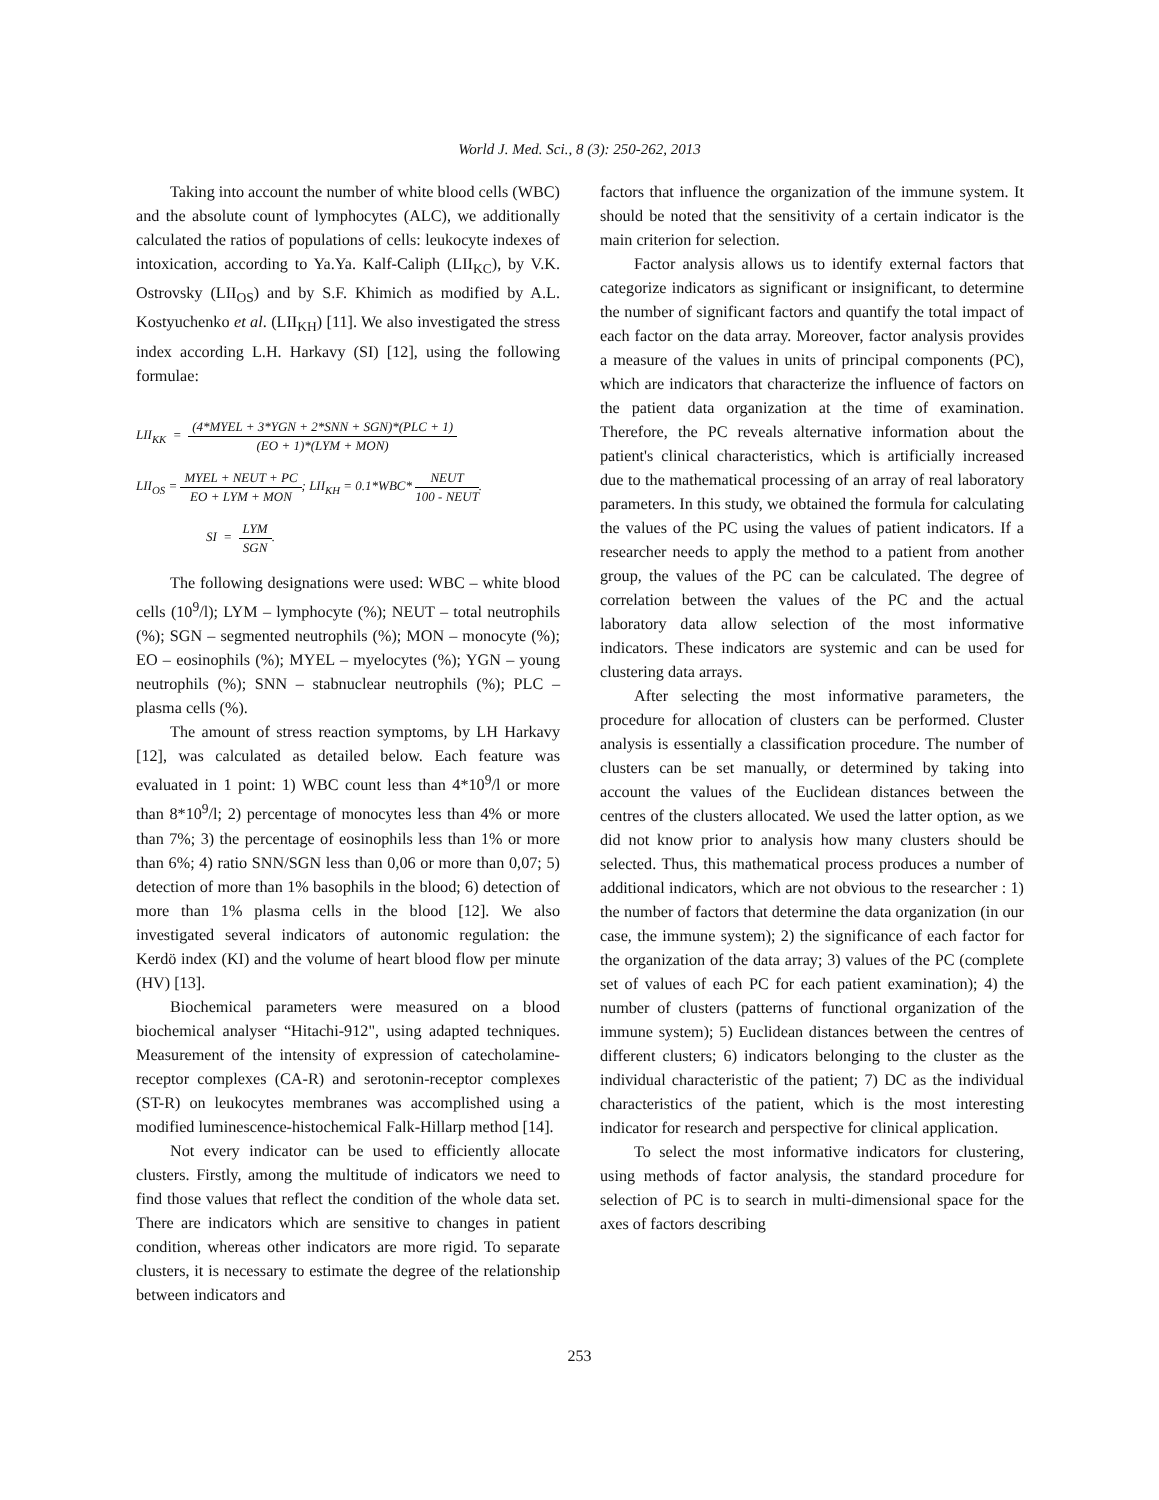World J. Med. Sci., 8 (3): 250-262, 2013
Taking into account the number of white blood cells (WBC) and the absolute count of lymphocytes (ALC), we additionally calculated the ratios of populations of cells: leukocyte indexes of intoxication, according to Ya.Ya. Kalf-Caliph (LII<sub>KC</sub>), by V.K. Ostrovsky (LII<sub>OS</sub>) and by S.F. Khimich as modified by A.L. Kostyuchenko et al. (LII<sub>KH</sub>) [11]. We also investigated the stress index according L.H. Harkavy (SI) [12], using the following formulae:
LII<sub>KK</sub> = (4*MYEL + 3*YGN + 2*SNN + SGN)*(PLC + 1) (EO + 1)*(LYM + MON)
LII<sub>OS</sub> = MYEL + NEUT + PC EO + LYM + MON; LII<sub>KH</sub> = 0.1*WBC* NEUT 100 - NEUT.
SI = LYM SGN.
The following designations were used: WBC – white blood cells (10<sup>9</sup>/l); LYM – lymphocyte (%); NEUT – total neutrophils (%); SGN – segmented neutrophils (%); MON – monocyte (%); EO – eosinophils (%); MYEL – myelocytes (%); YGN – young neutrophils (%); SNN – stabnuclear neutrophils (%); PLC – plasma cells (%).
The amount of stress reaction symptoms, by LH Harkavy [12], was calculated as detailed below. Each feature was evaluated in 1 point: 1) WBC count less than 4*10<sup>9</sup>/l or more than 8*10<sup>9</sup>/l; 2) percentage of monocytes less than 4% or more than 7%; 3) the percentage of eosinophils less than 1% or more than 6%; 4) ratio SNN/SGN less than 0,06 or more than 0,07; 5) detection of more than 1% basophils in the blood; 6) detection of more than 1% plasma cells in the blood [12]. We also investigated several indicators of autonomic regulation: the Kerdö index (KI) and the volume of heart blood flow per minute (HV) [13].
Biochemical parameters were measured on a blood biochemical analyser “Hitachi-912", using adapted techniques. Measurement of the intensity of expression of catecholamine-receptor complexes (CA-R) and serotonin-receptor complexes (ST-R) on leukocytes membranes was accomplished using a modified luminescence-histochemical Falk-Hillarp method [14].
Not every indicator can be used to efficiently allocate clusters. Firstly, among the multitude of indicators we need to find those values that reflect the condition of the whole data set. There are indicators which are sensitive to changes in patient condition, whereas other indicators are more rigid. To separate clusters, it is necessary to estimate the degree of the relationship between indicators and
factors that influence the organization of the immune system. It should be noted that the sensitivity of a certain indicator is the main criterion for selection.
Factor analysis allows us to identify external factors that categorize indicators as significant or insignificant, to determine the number of significant factors and quantify the total impact of each factor on the data array. Moreover, factor analysis provides a measure of the values in units of principal components (PC), which are indicators that characterize the influence of factors on the patient data organization at the time of examination. Therefore, the PC reveals alternative information about the patient's clinical characteristics, which is artificially increased due to the mathematical processing of an array of real laboratory parameters. In this study, we obtained the formula for calculating the values of the PC using the values of patient indicators. If a researcher needs to apply the method to a patient from another group, the values of the PC can be calculated. The degree of correlation between the values of the PC and the actual laboratory data allow selection of the most informative indicators. These indicators are systemic and can be used for clustering data arrays.
After selecting the most informative parameters, the procedure for allocation of clusters can be performed. Cluster analysis is essentially a classification procedure. The number of clusters can be set manually, or determined by taking into account the values of the Euclidean distances between the centres of the clusters allocated. We used the latter option, as we did not know prior to analysis how many clusters should be selected. Thus, this mathematical process produces a number of additional indicators, which are not obvious to the researcher : 1) the number of factors that determine the data organization (in our case, the immune system); 2) the significance of each factor for the organization of the data array; 3) values of the PC (complete set of values of each PC for each patient examination); 4) the number of clusters (patterns of functional organization of the immune system); 5) Euclidean distances between the centres of different clusters; 6) indicators belonging to the cluster as the individual characteristic of the patient; 7) DC as the individual characteristics of the patient, which is the most interesting indicator for research and perspective for clinical application.
To select the most informative indicators for clustering, using methods of factor analysis, the standard procedure for selection of PC is to search in multi-dimensional space for the axes of factors describing
253